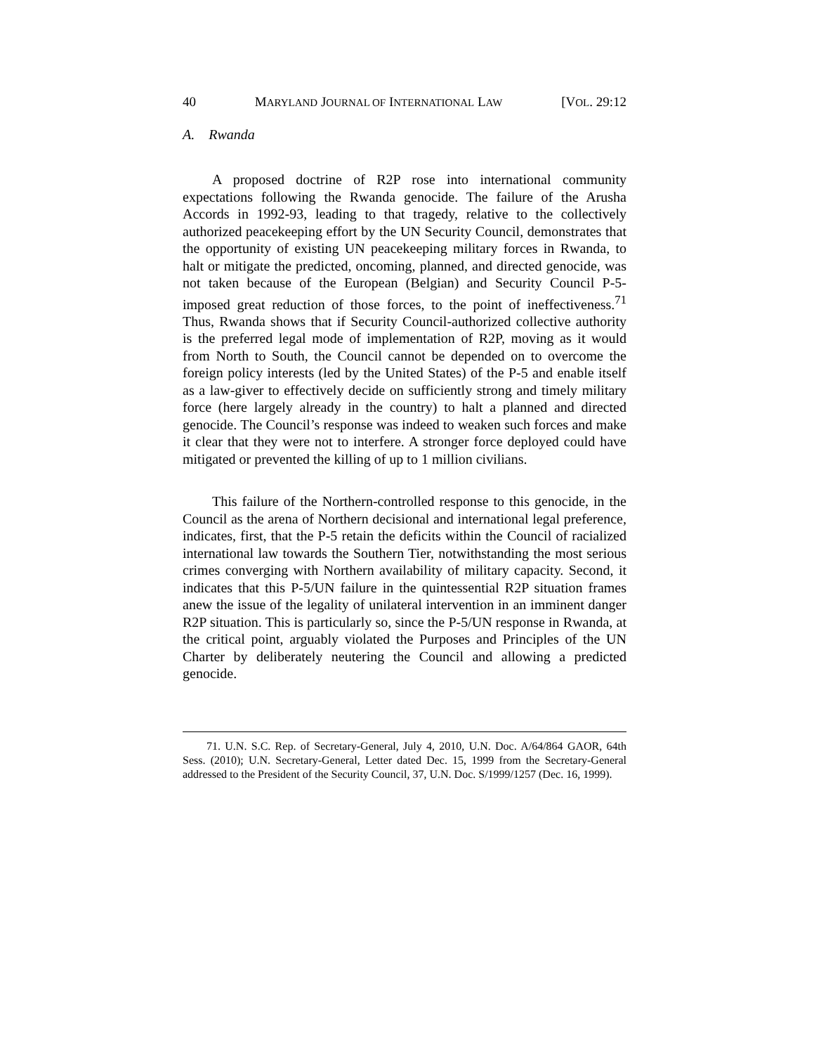40 MARYLAND JOURNAL OF INTERNATIONAL LAW [VOL. 29:12
A. Rwanda
A proposed doctrine of R2P rose into international community expectations following the Rwanda genocide. The failure of the Arusha Accords in 1992-93, leading to that tragedy, relative to the collectively authorized peacekeeping effort by the UN Security Council, demonstrates that the opportunity of existing UN peacekeeping military forces in Rwanda, to halt or mitigate the predicted, oncoming, planned, and directed genocide, was not taken because of the European (Belgian) and Security Council P-5-imposed great reduction of those forces, to the point of ineffectiveness.<sup>71</sup> Thus, Rwanda shows that if Security Council-authorized collective authority is the preferred legal mode of implementation of R2P, moving as it would from North to South, the Council cannot be depended on to overcome the foreign policy interests (led by the United States) of the P-5 and enable itself as a law-giver to effectively decide on sufficiently strong and timely military force (here largely already in the country) to halt a planned and directed genocide. The Council’s response was indeed to weaken such forces and make it clear that they were not to interfere. A stronger force deployed could have mitigated or prevented the killing of up to 1 million civilians.
This failure of the Northern-controlled response to this genocide, in the Council as the arena of Northern decisional and international legal preference, indicates, first, that the P-5 retain the deficits within the Council of racialized international law towards the Southern Tier, notwithstanding the most serious crimes converging with Northern availability of military capacity. Second, it indicates that this P-5/UN failure in the quintessential R2P situation frames anew the issue of the legality of unilateral intervention in an imminent danger R2P situation. This is particularly so, since the P-5/UN response in Rwanda, at the critical point, arguably violated the Purposes and Principles of the UN Charter by deliberately neutering the Council and allowing a predicted genocide.
71. U.N. S.C. Rep. of Secretary-General, July 4, 2010, U.N. Doc. A/64/864 GAOR, 64th Sess. (2010); U.N. Secretary-General, Letter dated Dec. 15, 1999 from the Secretary-General addressed to the President of the Security Council, 37, U.N. Doc. S/1999/1257 (Dec. 16, 1999).